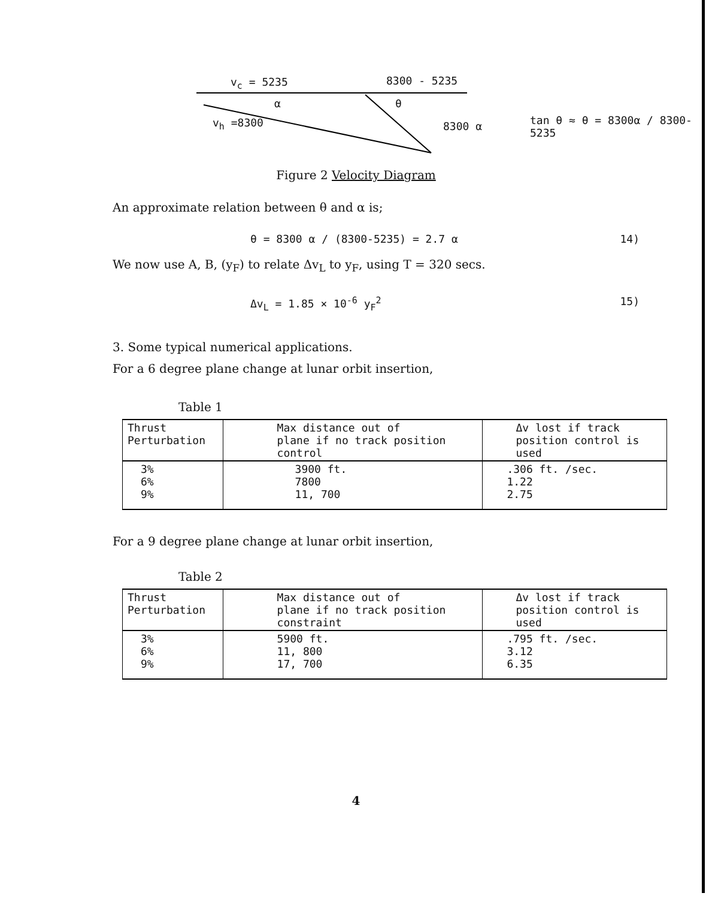v<sub>c</sub> = 5235
α θ
v<sub>h</sub> =8300
8300 - 5235
8300 α tan θ ≈ θ = 8300α / 8300-5235
Figure 2 Velocity Diagram
An approximate relation between θ and α is;
θ = 8300 α / (8300-5235) = 2.7 α 14)
We now use A, B, (y<sub>F</sub>) to relate Δv<sub>L</sub> to y<sub>F</sub>, using T = 320 secs.
Δv<sub>L</sub> = 1.85 × 10<sup>-6</sup> y<sub>F</sub><sup>2</sup> 15)
3. Some typical numerical applications.
For a 6 degree plane change at lunar orbit insertion,
Table 1
| Thrust Perturbation | Max distance out of plane if no track position control | Δv lost if track position control is used |
| --- | --- | --- |
| 3% 6% 9% | 3900 ft. 7800 11, 700 | .306 ft. /sec. 1.22 2.75 |
For a 9 degree plane change at lunar orbit insertion,
Table 2
| Thrust Perturbation | Max distance out of plane if no track position constraint | Δv lost if track position control is used |
| --- | --- | --- |
| 3% 6% 9% | 5900 ft. 11, 800 17, 700 | .795 ft. /sec. 3.12 6.35 |
4